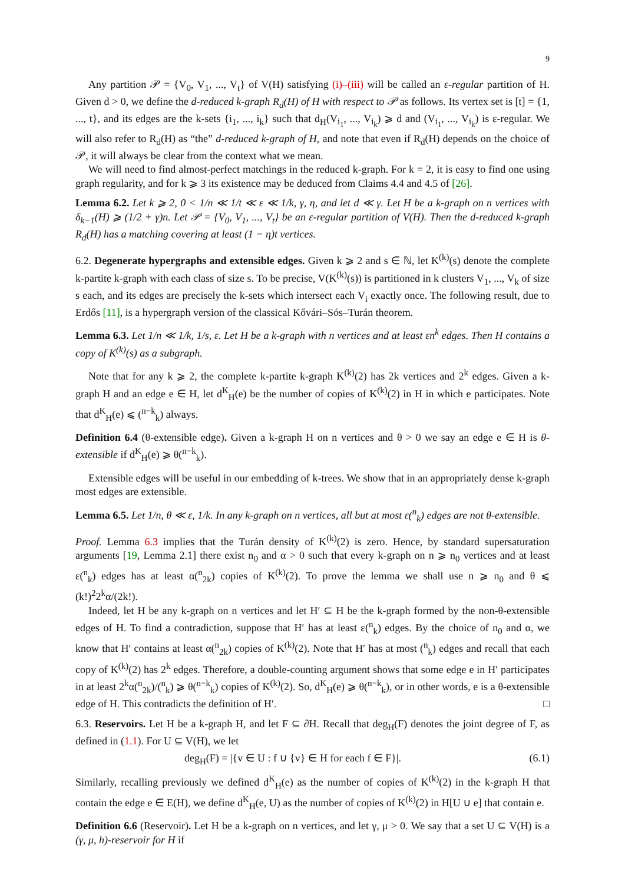9
Any partition 𝒫 = {V<sub>0</sub>, V<sub>1</sub>, ..., V<sub>t</sub>} of V(H) satisfying (i)–(iii) will be called an ε-regular partition of H. Given d > 0, we define the d-reduced k-graph R<sub>d</sub>(H) of H with respect to 𝒫 as follows. Its vertex set is [t] = {1, ..., t}, and its edges are the k-sets {i<sub>1</sub>, ..., i<sub>k</sub>} such that d<sub>H</sub>(V<sub>i<sub>1</sub></sub>, ..., V<sub>i<sub>k</sub></sub>) ⩾ d and (V<sub>i<sub>1</sub></sub>, ..., V<sub>i<sub>k</sub></sub>) is ε-regular. We will also refer to R<sub>d</sub>(H) as “the” d-reduced k-graph of H, and note that even if R<sub>d</sub>(H) depends on the choice of 𝒫, it will always be clear from the context what we mean.
We will need to find almost-perfect matchings in the reduced k-graph. For k = 2, it is easy to find one using graph regularity, and for k ⩾ 3 its existence may be deduced from Claims 4.4 and 4.5 of [26].
Lemma 6.2. Let k ⩾ 2, 0 < 1/n ≪ 1/t ≪ ε ≪ 1/k, γ, η, and let d ≪ γ. Let H be a k-graph on n vertices with δ<sub>k−1</sub>(H) ⩾ (1/2 + γ)n. Let 𝒫 = {V<sub>0</sub>, V<sub>1</sub>, ..., V<sub>t</sub>} be an ε-regular partition of V(H). Then the d-reduced k-graph R<sub>d</sub>(H) has a matching covering at least (1 − η)t vertices.
6.2. Degenerate hypergraphs and extensible edges. Given k ⩾ 2 and s ∈ ℕ, let K<sup>(k)</sup>(s) denote the complete k-partite k-graph with each class of size s. To be precise, V(K<sup>(k)</sup>(s)) is partitioned in k clusters V<sub>1</sub>, ..., V<sub>k</sub> of size s each, and its edges are precisely the k-sets which intersect each V<sub>i</sub> exactly once. The following result, due to Erdős [11], is a hypergraph version of the classical Kővári–Sós–Turán theorem.
Lemma 6.3. Let 1/n ≪ 1/k, 1/s, ε. Let H be a k-graph with n vertices and at least εn<sup>k</sup> edges. Then H contains a copy of K<sup>(k)</sup>(s) as a subgraph.
Note that for any k ⩾ 2, the complete k-partite k-graph K<sup>(k)</sup>(2) has 2k vertices and 2<sup>k</sup> edges. Given a k-graph H and an edge e ∈ H, let d<sup>K</sup><sub>H</sub>(e) be the number of copies of K<sup>(k)</sup>(2) in H in which e participates. Note that d<sup>K</sup><sub>H</sub>(e) ⩽ (<sup>n−k</sup><sub>k</sub>) always.
Definition 6.4 (θ-extensible edge). Given a k-graph H on n vertices and θ > 0 we say an edge e ∈ H is θ-extensible if d<sup>K</sup><sub>H</sub>(e) ⩾ θ(<sup>n−k</sup><sub>k</sub>).
Extensible edges will be useful in our embedding of k-trees. We show that in an appropriately dense k-graph most edges are extensible.
Lemma 6.5. Let 1/n, θ ≪ ε, 1/k. In any k-graph on n vertices, all but at most ε(<sup>n</sup><sub>k</sub>) edges are not θ-extensible.
Proof. Lemma 6.3 implies that the Turán density of K<sup>(k)</sup>(2) is zero. Hence, by standard supersaturation arguments [19, Lemma 2.1] there exist n<sub>0</sub> and α > 0 such that every k-graph on n ⩾ n<sub>0</sub> vertices and at least ε(<sup>n</sup><sub>k</sub>) edges has at least α(<sup>n</sup><sub>2k</sub>) copies of K<sup>(k)</sup>(2). To prove the lemma we shall use n ⩾ n<sub>0</sub> and θ ⩽ (k!)<sup>2</sup>2<sup>k</sup>α/(2k!).
Indeed, let H be any k-graph on n vertices and let H′ ⊆ H be the k-graph formed by the non-θ-extensible edges of H. To find a contradiction, suppose that H′ has at least ε(<sup>n</sup><sub>k</sub>) edges. By the choice of n<sub>0</sub> and α, we know that H′ contains at least α(<sup>n</sup><sub>2k</sub>) copies of K<sup>(k)</sup>(2). Note that H′ has at most (<sup>n</sup><sub>k</sub>) edges and recall that each copy of K<sup>(k)</sup>(2) has 2<sup>k</sup> edges. Therefore, a double-counting argument shows that some edge e in H′ participates in at least 2<sup>k</sup>α(<sup>n</sup><sub>2k</sub>)/(<sup>n</sup><sub>k</sub>) ⩾ θ(<sup>n−k</sup><sub>k</sub>) copies of K<sup>(k)</sup>(2). So, d<sup>K</sup><sub>H</sub>(e) ⩾ θ(<sup>n−k</sup><sub>k</sub>), or in other words, e is a θ-extensible edge of H. This contradicts the definition of H′. □
6.3. Reservoirs. Let H be a k-graph H, and let F ⊆ ∂H. Recall that deg<sub>H</sub>(F) denotes the joint degree of F, as defined in (1.1). For U ⊆ V(H), we let
deg<sub>H</sub>(F) = |{v ∈ U : f ∪ {v} ∈ H for each f ∈ F}|. (6.1)
Similarly, recalling previously we defined d<sup>K</sup><sub>H</sub>(e) as the number of copies of K<sup>(k)</sup>(2) in the k-graph H that contain the edge e ∈ E(H), we define d<sup>K</sup><sub>H</sub>(e, U) as the number of copies of K<sup>(k)</sup>(2) in H[U ∪ e] that contain e.
Definition 6.6 (Reservoir). Let H be a k-graph on n vertices, and let γ, μ > 0. We say that a set U ⊆ V(H) is a (γ, μ, h)-reservoir for H if